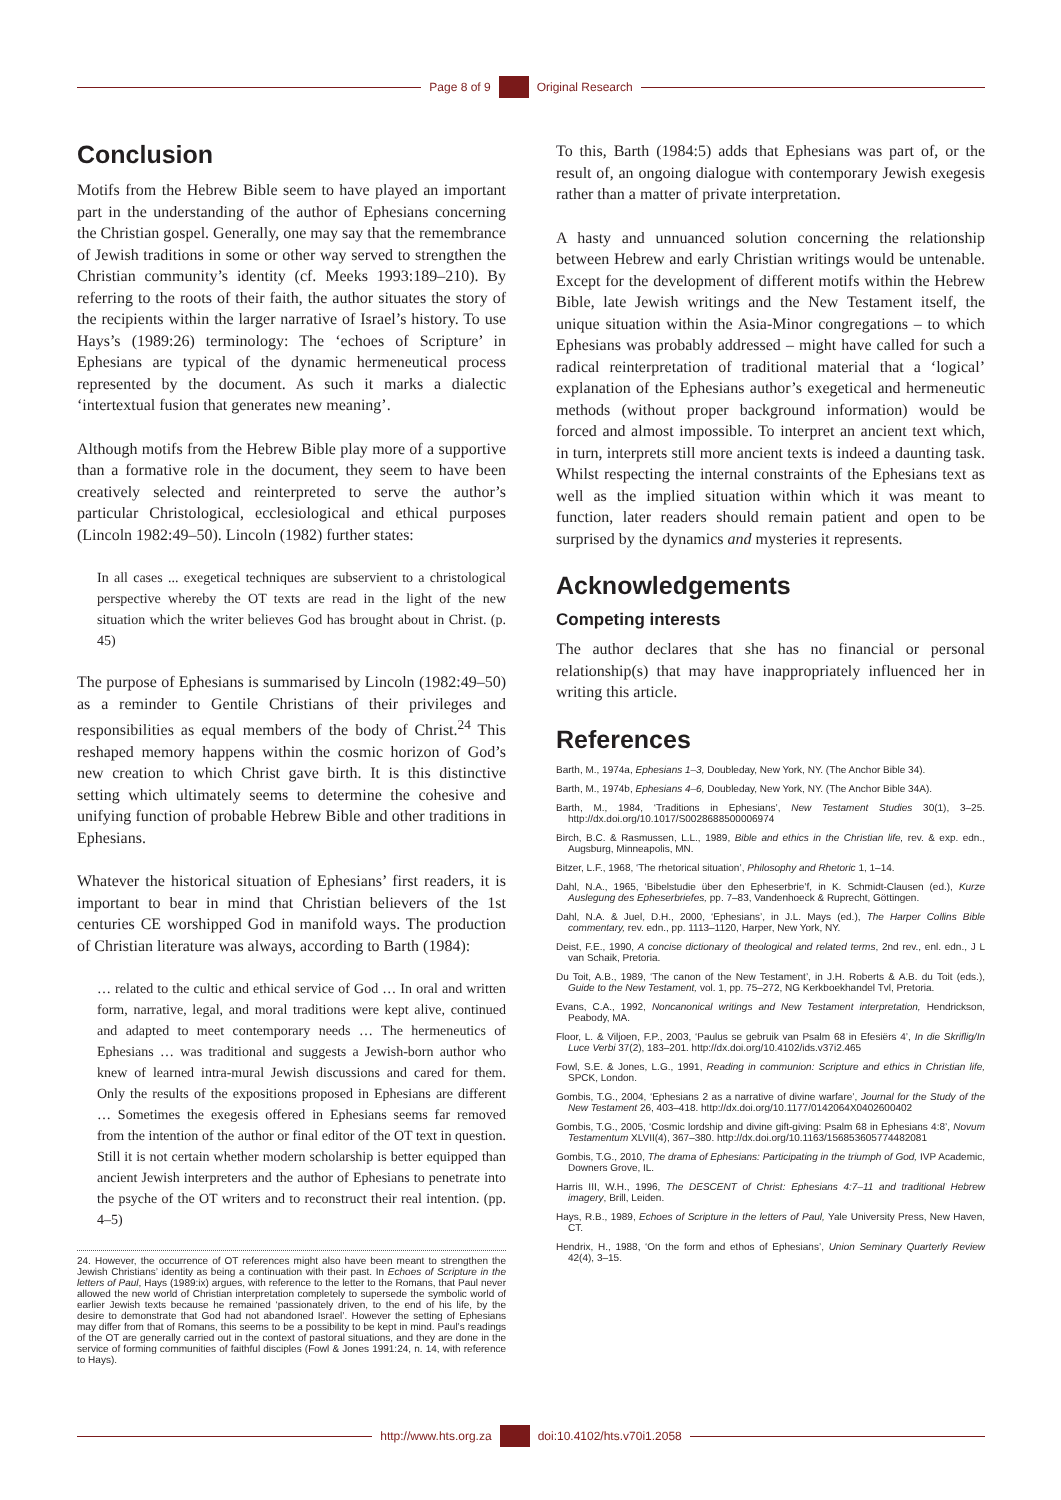Page 8 of 9 Original Research
Conclusion
Motifs from the Hebrew Bible seem to have played an important part in the understanding of the author of Ephesians concerning the Christian gospel. Generally, one may say that the remembrance of Jewish traditions in some or other way served to strengthen the Christian community’s identity (cf. Meeks 1993:189–210). By referring to the roots of their faith, the author situates the story of the recipients within the larger narrative of Israel’s history. To use Hays’s (1989:26) terminology: The ‘echoes of Scripture’ in Ephesians are typical of the dynamic hermeneutical process represented by the document. As such it marks a dialectic ‘intertextual fusion that generates new meaning’.
Although motifs from the Hebrew Bible play more of a supportive than a formative role in the document, they seem to have been creatively selected and reinterpreted to serve the author’s particular Christological, ecclesiological and ethical purposes (Lincoln 1982:49–50). Lincoln (1982) further states:
In all cases ... exegetical techniques are subservient to a christological perspective whereby the OT texts are read in the light of the new situation which the writer believes God has brought about in Christ. (p. 45)
The purpose of Ephesians is summarised by Lincoln (1982:49–50) as a reminder to Gentile Christians of their privileges and responsibilities as equal members of the body of Christ.<sup>24</sup> This reshaped memory happens within the cosmic horizon of God’s new creation to which Christ gave birth. It is this distinctive setting which ultimately seems to determine the cohesive and unifying function of probable Hebrew Bible and other traditions in Ephesians.
Whatever the historical situation of Ephesians’ first readers, it is important to bear in mind that Christian believers of the 1st centuries CE worshipped God in manifold ways. The production of Christian literature was always, according to Barth (1984):
… related to the cultic and ethical service of God … In oral and written form, narrative, legal, and moral traditions were kept alive, continued and adapted to meet contemporary needs … The hermeneutics of Ephesians … was traditional and suggests a Jewish-born author who knew of learned intra-mural Jewish discussions and cared for them. Only the results of the expositions proposed in Ephesians are different … Sometimes the exegesis offered in Ephesians seems far removed from the intention of the author or final editor of the OT text in question. Still it is not certain whether modern scholarship is better equipped than ancient Jewish interpreters and the author of Ephesians to penetrate into the psyche of the OT writers and to reconstruct their real intention. (pp. 4–5)
24. However, the occurrence of OT references might also have been meant to strengthen the Jewish Christians’ identity as being a continuation with their past. In Echoes of Scripture in the letters of Paul, Hays (1989:ix) argues, with reference to the letter to the Romans, that Paul never allowed the new world of Christian interpretation completely to supersede the symbolic world of earlier Jewish texts because he remained ‘passionately driven, to the end of his life, by the desire to demonstrate that God had not abandoned Israel’. However the setting of Ephesians may differ from that of Romans, this seems to be a possibility to be kept in mind. Paul’s readings of the OT are generally carried out in the context of pastoral situations, and they are done in the service of forming communities of faithful disciples (Fowl & Jones 1991:24, n. 14, with reference to Hays).
To this, Barth (1984:5) adds that Ephesians was part of, or the result of, an ongoing dialogue with contemporary Jewish exegesis rather than a matter of private interpretation.
A hasty and unnuanced solution concerning the relationship between Hebrew and early Christian writings would be untenable. Except for the development of different motifs within the Hebrew Bible, late Jewish writings and the New Testament itself, the unique situation within the Asia-Minor congregations – to which Ephesians was probably addressed – might have called for such a radical reinterpretation of traditional material that a ‘logical’ explanation of the Ephesians author’s exegetical and hermeneutic methods (without proper background information) would be forced and almost impossible. To interpret an ancient text which, in turn, interprets still more ancient texts is indeed a daunting task. Whilst respecting the internal constraints of the Ephesians text as well as the implied situation within which it was meant to function, later readers should remain patient and open to be surprised by the dynamics and mysteries it represents.
Acknowledgements
Competing interests
The author declares that she has no financial or personal relationship(s) that may have inappropriately influenced her in writing this article.
References
Barth, M., 1974a, Ephesians 1–3, Doubleday, New York, NY. (The Anchor Bible 34).
Barth, M., 1974b, Ephesians 4–6, Doubleday, New York, NY. (The Anchor Bible 34A).
Barth, M., 1984, ‘Traditions in Ephesians’, New Testament Studies 30(1), 3–25. http://dx.doi.org/10.1017/S0028688500006974
Birch, B.C. & Rasmussen, L.L., 1989, Bible and ethics in the Christian life, rev. & exp. edn., Augsburg, Minneapolis, MN.
Bitzer, L.F., 1968, ‘The rhetorical situation’, Philosophy and Rhetoric 1, 1–14.
Dahl, N.A., 1965, ‘Bibelstudie über den Epheserbrie’f, in K. Schmidt-Clausen (ed.), Kurze Auslegung des Epheserbriefes, pp. 7–83, Vandenhoeck & Ruprecht, Göttingen.
Dahl, N.A. & Juel, D.H., 2000, ‘Ephesians’, in J.L. Mays (ed.), The Harper Collins Bible commentary, rev. edn., pp. 1113–1120, Harper, New York, NY.
Deist, F.E., 1990, A concise dictionary of theological and related terms, 2nd rev., enl. edn., J L van Schaik, Pretoria.
Du Toit, A.B., 1989, ‘The canon of the New Testament’, in J.H. Roberts & A.B. du Toit (eds.), Guide to the New Testament, vol. 1, pp. 75–272, NG Kerkboekhandel Tvl, Pretoria.
Evans, C.A., 1992, Noncanonical writings and New Testament interpretation, Hendrickson, Peabody, MA.
Floor, L. & Viljoen, F.P., 2003, ‘Paulus se gebruik van Psalm 68 in Efesiërs 4’, In die Skriflig/In Luce Verbi 37(2), 183–201. http://dx.doi.org/10.4102/ids.v37i2.465
Fowl, S.E. & Jones, L.G., 1991, Reading in communion: Scripture and ethics in Christian life, SPCK, London.
Gombis, T.G., 2004, ‘Ephesians 2 as a narrative of divine warfare’, Journal for the Study of the New Testament 26, 403–418. http://dx.doi.org/10.1177/0142064X0402600402
Gombis, T.G., 2005, ‘Cosmic lordship and divine gift-giving: Psalm 68 in Ephesians 4:8’, Novum Testamentum XLVII(4), 367–380. http://dx.doi.org/10.1163/156853605774482081
Gombis, T.G., 2010, The drama of Ephesians: Participating in the triumph of God, IVP Academic, Downers Grove, IL.
Harris III, W.H., 1996, The DESCENT of Christ: Ephesians 4:7–11 and traditional Hebrew imagery, Brill, Leiden.
Hays, R.B., 1989, Echoes of Scripture in the letters of Paul, Yale University Press, New Haven, CT.
Hendrix, H., 1988, ‘On the form and ethos of Ephesians’, Union Seminary Quarterly Review 42(4), 3–15.
http://www.hts.org.za doi:10.4102/hts.v70i1.2058